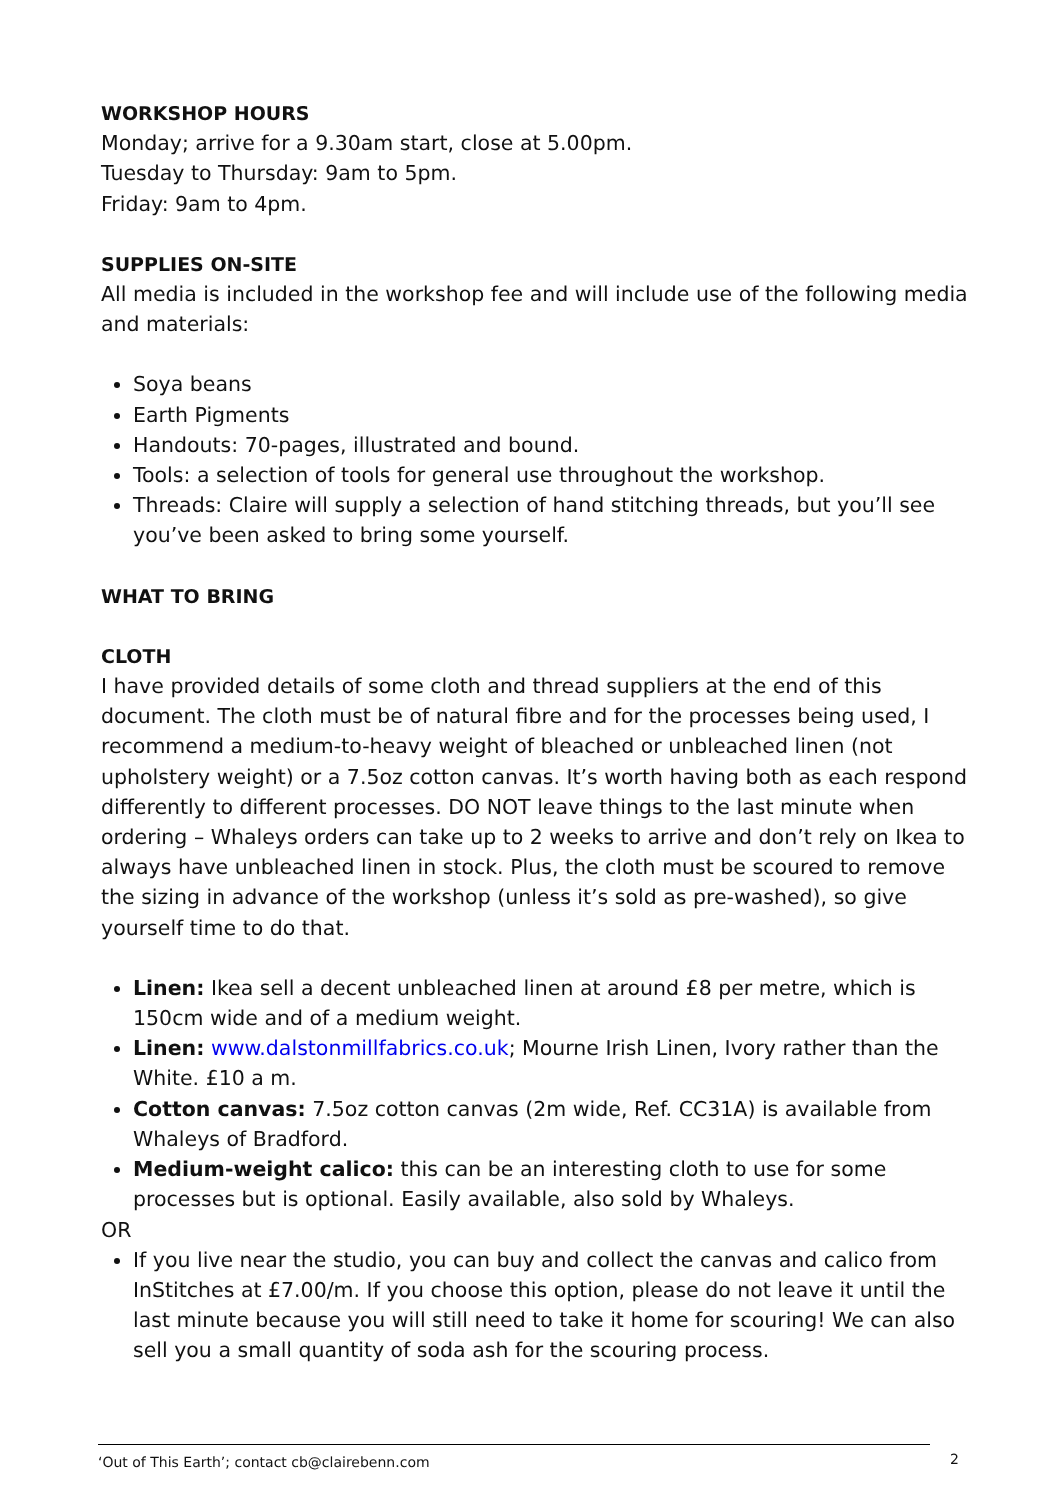WORKSHOP HOURS
Monday; arrive for a 9.30am start, close at 5.00pm.
Tuesday to Thursday: 9am to 5pm.
Friday: 9am to 4pm.
SUPPLIES ON-SITE
All media is included in the workshop fee and will include use of the following media and materials:
Soya beans
Earth Pigments
Handouts: 70-pages, illustrated and bound.
Tools: a selection of tools for general use throughout the workshop.
Threads: Claire will supply a selection of hand stitching threads, but you’ll see you’ve been asked to bring some yourself.
WHAT TO BRING
CLOTH
I have provided details of some cloth and thread suppliers at the end of this document. The cloth must be of natural fibre and for the processes being used, I recommend a medium-to-heavy weight of bleached or unbleached linen (not upholstery weight) or a 7.5oz cotton canvas. It’s worth having both as each respond differently to different processes. DO NOT leave things to the last minute when ordering – Whaleys orders can take up to 2 weeks to arrive and don’t rely on Ikea to always have unbleached linen in stock. Plus, the cloth must be scoured to remove the sizing in advance of the workshop (unless it’s sold as pre-washed), so give yourself time to do that.
Linen: Ikea sell a decent unbleached linen at around £8 per metre, which is 150cm wide and of a medium weight.
Linen: www.dalstonmillfabrics.co.uk; Mourne Irish Linen, Ivory rather than the White. £10 a m.
Cotton canvas: 7.5oz cotton canvas (2m wide, Ref. CC31A) is available from Whaleys of Bradford.
Medium-weight calico: this can be an interesting cloth to use for some processes but is optional. Easily available, also sold by Whaleys.
OR
If you live near the studio, you can buy and collect the canvas and calico from InStitches at £7.00/m. If you choose this option, please do not leave it until the last minute because you will still need to take it home for scouring! We can also sell you a small quantity of soda ash for the scouring process.
‘Out of This Earth’; contact cb@clairebenn.com 2